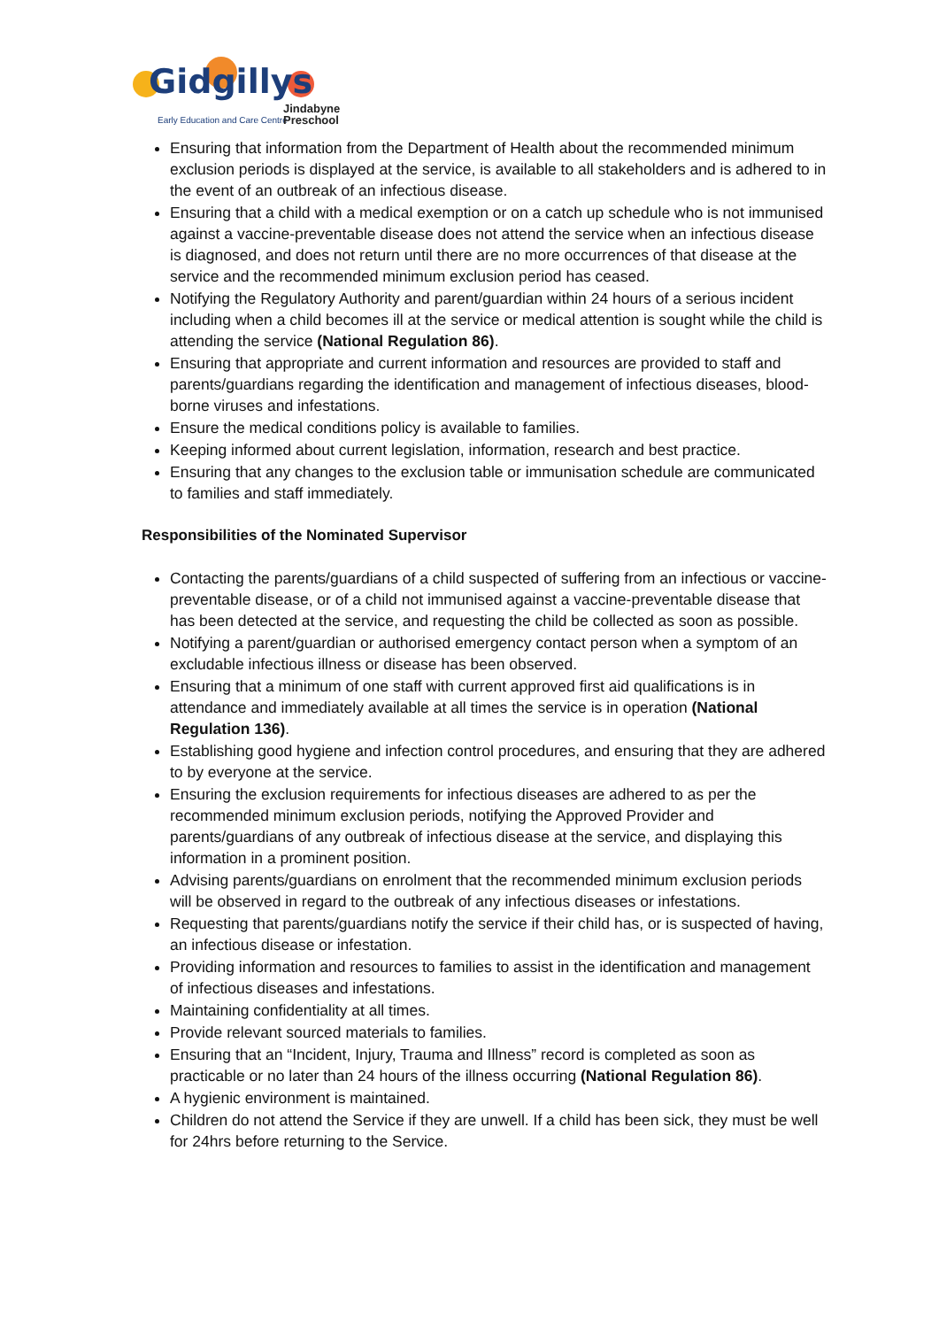Gidgillys
Early Education and Care Centre
Jindabyne
Preschool
Ensuring that information from the Department of Health about the recommended minimum exclusion periods is displayed at the service, is available to all stakeholders and is adhered to in the event of an outbreak of an infectious disease.
Ensuring that a child with a medical exemption or on a catch up schedule who is not immunised against a vaccine-preventable disease does not attend the service when an infectious disease is diagnosed, and does not return until there are no more occurrences of that disease at the service and the recommended minimum exclusion period has ceased.
Notifying the Regulatory Authority and parent/guardian within 24 hours of a serious incident including when a child becomes ill at the service or medical attention is sought while the child is attending the service (National Regulation 86).
Ensuring that appropriate and current information and resources are provided to staff and parents/guardians regarding the identification and management of infectious diseases, blood-borne viruses and infestations.
Ensure the medical conditions policy is available to families.
Keeping informed about current legislation, information, research and best practice.
Ensuring that any changes to the exclusion table or immunisation schedule are communicated to families and staff immediately.
Responsibilities of the Nominated Supervisor
Contacting the parents/guardians of a child suspected of suffering from an infectious or vaccine- preventable disease, or of a child not immunised against a vaccine-preventable disease that has been detected at the service, and requesting the child be collected as soon as possible.
Notifying a parent/guardian or authorised emergency contact person when a symptom of an excludable infectious illness or disease has been observed.
Ensuring that a minimum of one staff with current approved first aid qualifications is in attendance and immediately available at all times the service is in operation (National Regulation 136).
Establishing good hygiene and infection control procedures, and ensuring that they are adhered to by everyone at the service.
Ensuring the exclusion requirements for infectious diseases are adhered to as per the recommended minimum exclusion periods, notifying the Approved Provider and parents/guardians of any outbreak of infectious disease at the service, and displaying this information in a prominent position.
Advising parents/guardians on enrolment that the recommended minimum exclusion periods will be observed in regard to the outbreak of any infectious diseases or infestations.
Requesting that parents/guardians notify the service if their child has, or is suspected of having, an infectious disease or infestation.
Providing information and resources to families to assist in the identification and management of infectious diseases and infestations.
Maintaining confidentiality at all times.
Provide relevant sourced materials to families.
Ensuring that an “Incident, Injury, Trauma and Illness” record is completed as soon as practicable or no later than 24 hours of the illness occurring (National Regulation 86).
A hygienic environment is maintained.
Children do not attend the Service if they are unwell. If a child has been sick, they must be well for 24hrs before returning to the Service.